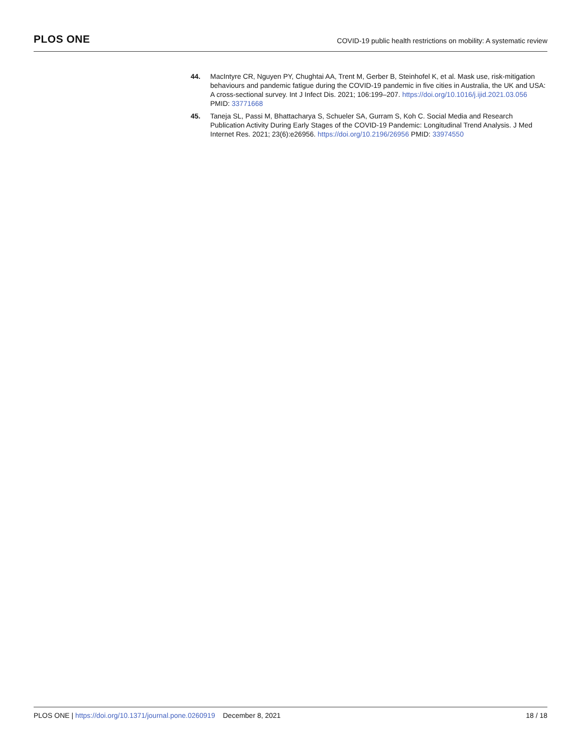PLOS ONE
COVID-19 public health restrictions on mobility: A systematic review
44. MacIntyre CR, Nguyen PY, Chughtai AA, Trent M, Gerber B, Steinhofel K, et al. Mask use, risk-mitigation behaviours and pandemic fatigue during the COVID-19 pandemic in five cities in Australia, the UK and USA: A cross-sectional survey. Int J Infect Dis. 2021; 106:199–207. https://doi.org/10.1016/j.ijid.2021.03.056 PMID: 33771668
45. Taneja SL, Passi M, Bhattacharya S, Schueler SA, Gurram S, Koh C. Social Media and Research Publication Activity During Early Stages of the COVID-19 Pandemic: Longitudinal Trend Analysis. J Med Internet Res. 2021; 23(6):e26956. https://doi.org/10.2196/26956 PMID: 33974550
PLOS ONE | https://doi.org/10.1371/journal.pone.0260919 December 8, 2021
18 / 18